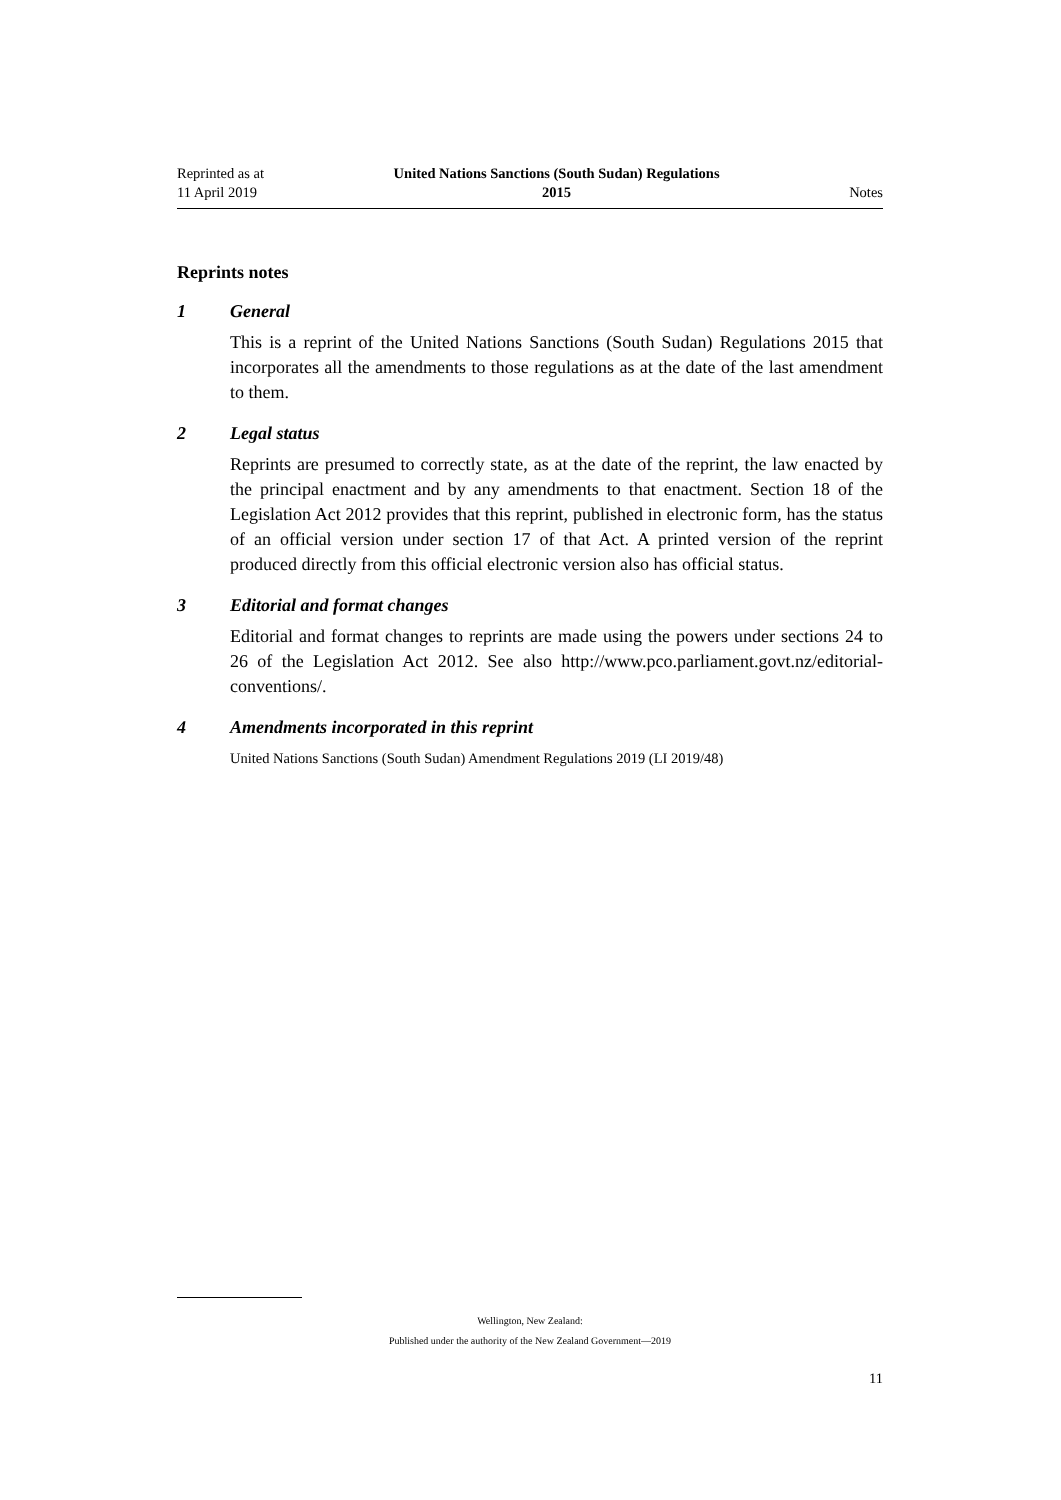Reprinted as at
11 April 2019
United Nations Sanctions (South Sudan) Regulations
2015
Notes
Reprints notes
1 General
This is a reprint of the United Nations Sanctions (South Sudan) Regulations 2015 that incorporates all the amendments to those regulations as at the date of the last amendment to them.
2 Legal status
Reprints are presumed to correctly state, as at the date of the reprint, the law enacted by the principal enactment and by any amendments to that enactment. Section 18 of the Legislation Act 2012 provides that this reprint, published in electronic form, has the status of an official version under section 17 of that Act. A printed version of the reprint produced directly from this official electronic version also has official status.
3 Editorial and format changes
Editorial and format changes to reprints are made using the powers under sections 24 to 26 of the Legislation Act 2012. See also http://www.pco.parliament.govt.nz/editorial-conventions/.
4 Amendments incorporated in this reprint
United Nations Sanctions (South Sudan) Amendment Regulations 2019 (LI 2019/48)
Wellington, New Zealand:
Published under the authority of the New Zealand Government—2019
11